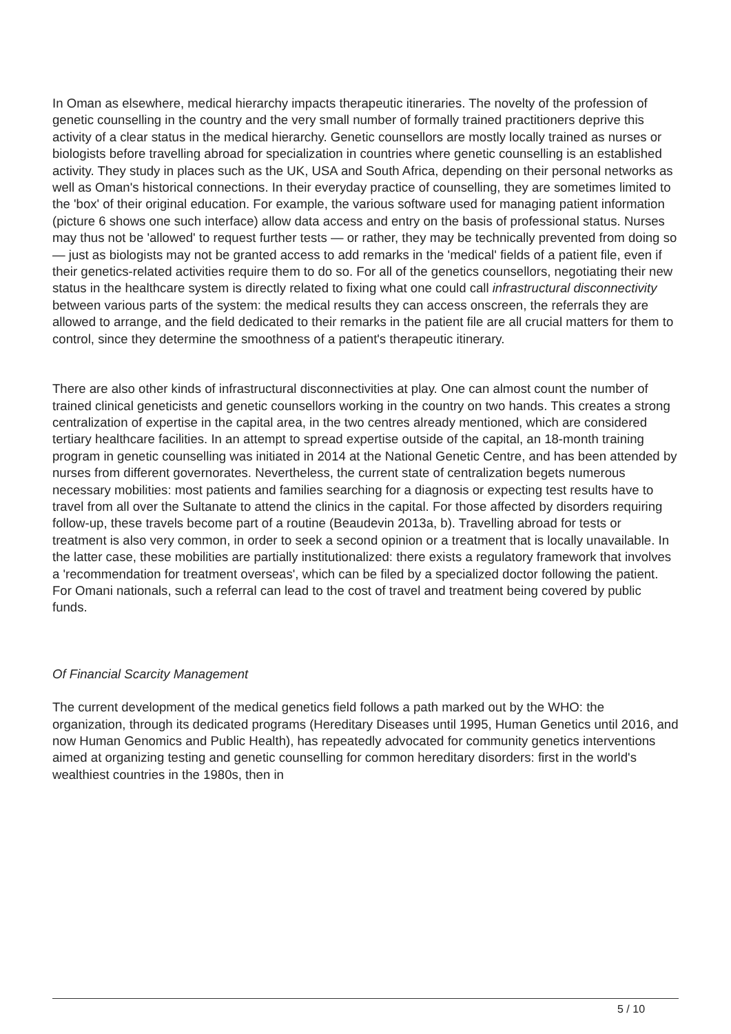In Oman as elsewhere, medical hierarchy impacts therapeutic itineraries. The novelty of the profession of genetic counselling in the country and the very small number of formally trained practitioners deprive this activity of a clear status in the medical hierarchy. Genetic counsellors are mostly locally trained as nurses or biologists before travelling abroad for specialization in countries where genetic counselling is an established activity. They study in places such as the UK, USA and South Africa, depending on their personal networks as well as Oman's historical connections. In their everyday practice of counselling, they are sometimes limited to the 'box' of their original education. For example, the various software used for managing patient information (picture 6 shows one such interface) allow data access and entry on the basis of professional status. Nurses may thus not be 'allowed' to request further tests — or rather, they may be technically prevented from doing so — just as biologists may not be granted access to add remarks in the 'medical' fields of a patient file, even if their genetics-related activities require them to do so. For all of the genetics counsellors, negotiating their new status in the healthcare system is directly related to fixing what one could call infrastructural disconnectivity between various parts of the system: the medical results they can access onscreen, the referrals they are allowed to arrange, and the field dedicated to their remarks in the patient file are all crucial matters for them to control, since they determine the smoothness of a patient's therapeutic itinerary.
There are also other kinds of infrastructural disconnectivities at play. One can almost count the number of trained clinical geneticists and genetic counsellors working in the country on two hands. This creates a strong centralization of expertise in the capital area, in the two centres already mentioned, which are considered tertiary healthcare facilities. In an attempt to spread expertise outside of the capital, an 18-month training program in genetic counselling was initiated in 2014 at the National Genetic Centre, and has been attended by nurses from different governorates. Nevertheless, the current state of centralization begets numerous necessary mobilities: most patients and families searching for a diagnosis or expecting test results have to travel from all over the Sultanate to attend the clinics in the capital. For those affected by disorders requiring follow-up, these travels become part of a routine (Beaudevin 2013a, b). Travelling abroad for tests or treatment is also very common, in order to seek a second opinion or a treatment that is locally unavailable. In the latter case, these mobilities are partially institutionalized: there exists a regulatory framework that involves a 'recommendation for treatment overseas', which can be filed by a specialized doctor following the patient. For Omani nationals, such a referral can lead to the cost of travel and treatment being covered by public funds.
Of Financial Scarcity Management
The current development of the medical genetics field follows a path marked out by the WHO: the organization, through its dedicated programs (Hereditary Diseases until 1995, Human Genetics until 2016, and now Human Genomics and Public Health), has repeatedly advocated for community genetics interventions aimed at organizing testing and genetic counselling for common hereditary disorders: first in the world's wealthiest countries in the 1980s, then in
5 / 10